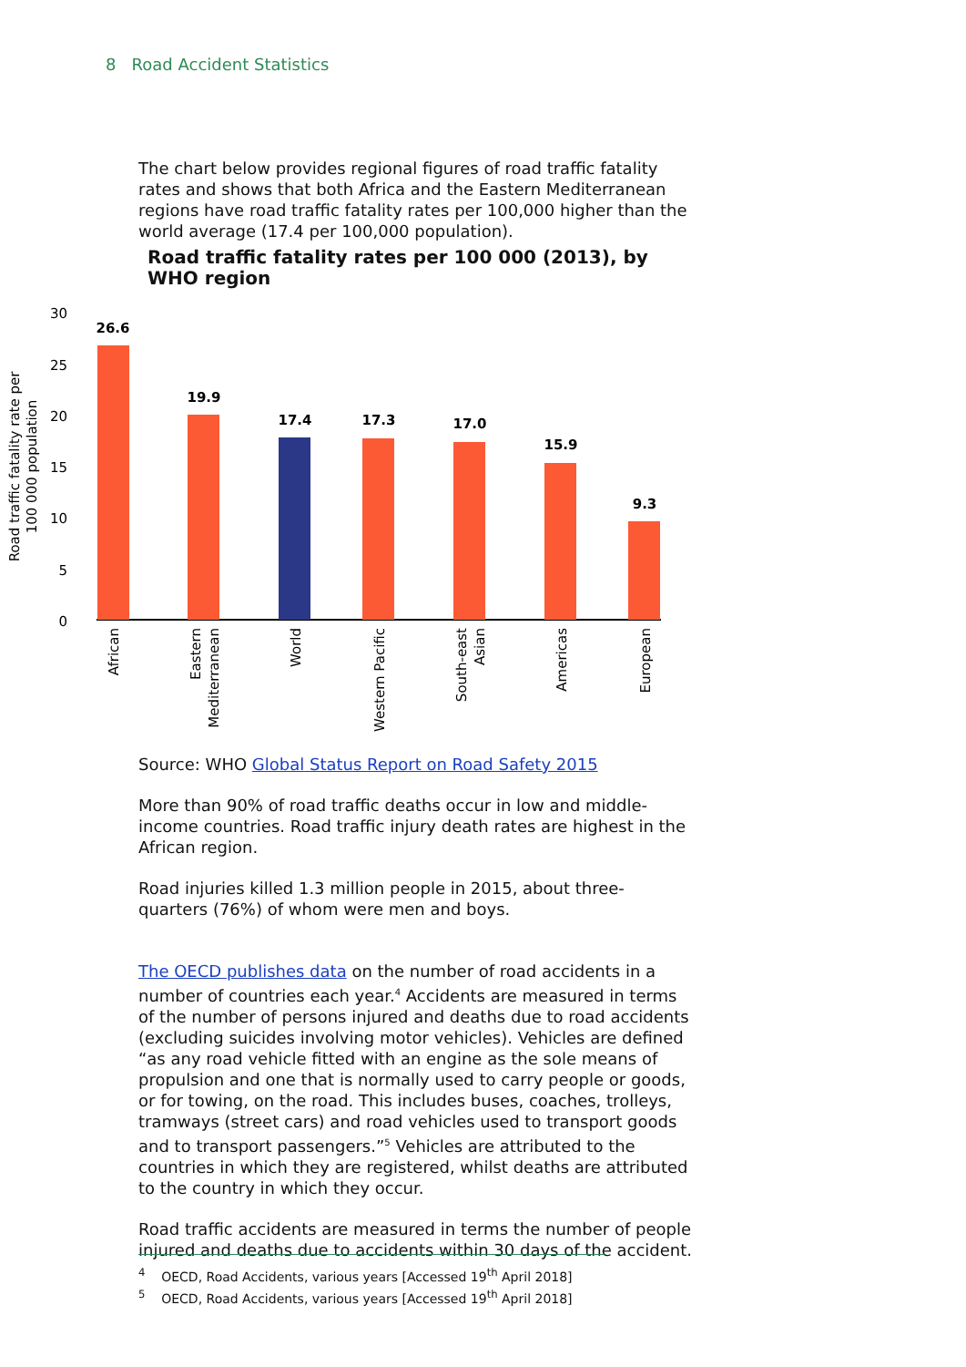8 Road Accident Statistics
The chart below provides regional figures of road traffic fatality rates and shows that both Africa and the Eastern Mediterranean regions have road traffic fatality rates per 100,000 higher than the world average (17.4 per 100,000 population).
Road traffic fatality rates per 100 000 (2013), by WHO region
Road traffic fatality rate per
100 000 population
30
25
20
15
10
5
0
26.6
19.9
17.4
17.3
17.0
15.9
9.3
African
Eastern
Mediterranean
World
Western Pacific
South-east
Asian
Americas
European
Source: WHO Global Status Report on Road Safety 2015
More than 90% of road traffic deaths occur in low and middle-income countries. Road traffic injury death rates are highest in the African region.
Road injuries killed 1.3 million people in 2015, about three-quarters (76%) of whom were men and boys.
The OECD publishes data on the number of road accidents in a number of countries each year.<sup>4</sup> Accidents are measured in terms of the number of persons injured and deaths due to road accidents (excluding suicides involving motor vehicles). Vehicles are defined “as any road vehicle fitted with an engine as the sole means of propulsion and one that is normally used to carry people or goods, or for towing, on the road. This includes buses, coaches, trolleys, tramways (street cars) and road vehicles used to transport goods and to transport passengers.”<sup>5</sup> Vehicles are attributed to the countries in which they are registered, whilst deaths are attributed to the country in which they occur.
Road traffic accidents are measured in terms the number of people injured and deaths due to accidents within 30 days of the accident.
<sup>4</sup> OECD, Road Accidents, various years [Accessed 19<sup>th</sup> April 2018]
<sup>5</sup> OECD, Road Accidents, various years [Accessed 19<sup>th</sup> April 2018]